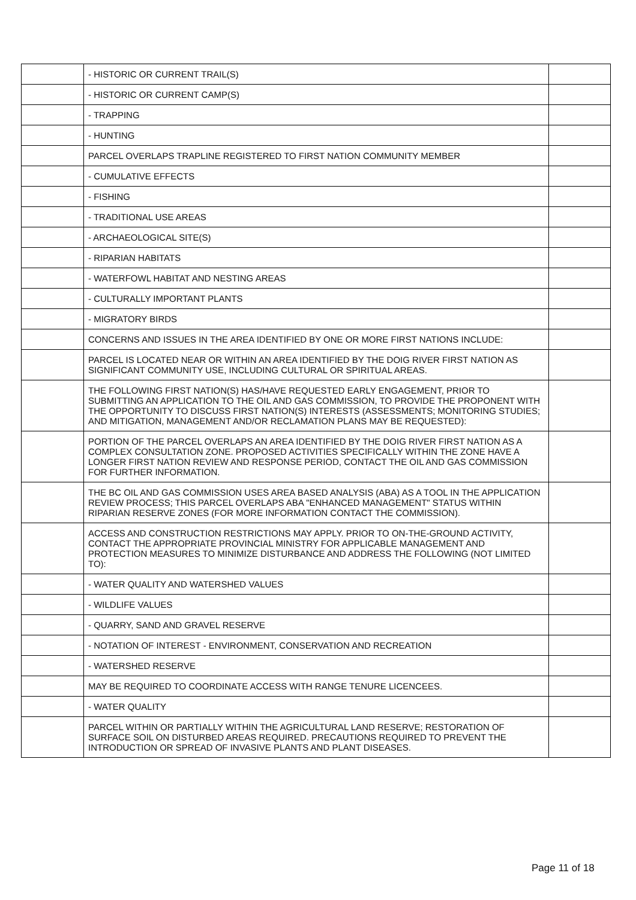| | - HISTORIC OR CURRENT TRAIL(S) | |
| | - HISTORIC OR CURRENT CAMP(S) | |
| | - TRAPPING | |
| | - HUNTING | |
| | PARCEL OVERLAPS TRAPLINE REGISTERED TO FIRST NATION COMMUNITY MEMBER | |
| | - CUMULATIVE EFFECTS | |
| | - FISHING | |
| | - TRADITIONAL USE AREAS | |
| | - ARCHAEOLOGICAL SITE(S) | |
| | - RIPARIAN HABITATS | |
| | - WATERFOWL HABITAT AND NESTING AREAS | |
| | - CULTURALLY IMPORTANT PLANTS | |
| | - MIGRATORY BIRDS | |
| | CONCERNS AND ISSUES IN THE AREA IDENTIFIED BY ONE OR MORE FIRST NATIONS INCLUDE: | |
| | PARCEL IS LOCATED NEAR OR WITHIN AN AREA IDENTIFIED BY THE DOIG RIVER FIRST NATION AS SIGNIFICANT COMMUNITY USE, INCLUDING CULTURAL OR SPIRITUAL AREAS. | |
| | THE FOLLOWING FIRST NATION(S) HAS/HAVE REQUESTED EARLY ENGAGEMENT, PRIOR TO SUBMITTING AN APPLICATION TO THE OIL AND GAS COMMISSION, TO PROVIDE THE PROPONENT WITH THE OPPORTUNITY TO DISCUSS FIRST NATION(S) INTERESTS (ASSESSMENTS; MONITORING STUDIES; AND MITIGATION, MANAGEMENT AND/OR RECLAMATION PLANS MAY BE REQUESTED): | |
| | PORTION OF THE PARCEL OVERLAPS AN AREA IDENTIFIED BY THE DOIG RIVER FIRST NATION AS A COMPLEX CONSULTATION ZONE. PROPOSED ACTIVITIES SPECIFICALLY WITHIN THE ZONE HAVE A LONGER FIRST NATION REVIEW AND RESPONSE PERIOD, CONTACT THE OIL AND GAS COMMISSION FOR FURTHER INFORMATION. | |
| | THE BC OIL AND GAS COMMISSION USES AREA BASED ANALYSIS (ABA) AS A TOOL IN THE APPLICATION REVIEW PROCESS; THIS PARCEL OVERLAPS ABA "ENHANCED MANAGEMENT" STATUS WITHIN RIPARIAN RESERVE ZONES (FOR MORE INFORMATION CONTACT THE COMMISSION). | |
| | ACCESS AND CONSTRUCTION RESTRICTIONS MAY APPLY. PRIOR TO ON-THE-GROUND ACTIVITY, CONTACT THE APPROPRIATE PROVINCIAL MINISTRY FOR APPLICABLE MANAGEMENT AND PROTECTION MEASURES TO MINIMIZE DISTURBANCE AND ADDRESS THE FOLLOWING (NOT LIMITED TO): | |
| | - WATER QUALITY AND WATERSHED VALUES | |
| | - WILDLIFE VALUES | |
| | - QUARRY, SAND AND GRAVEL RESERVE | |
| | - NOTATION OF INTEREST - ENVIRONMENT, CONSERVATION AND RECREATION | |
| | - WATERSHED RESERVE | |
| | MAY BE REQUIRED TO COORDINATE ACCESS WITH RANGE TENURE LICENCEES. | |
| | - WATER QUALITY | |
| | PARCEL WITHIN OR PARTIALLY WITHIN THE AGRICULTURAL LAND RESERVE; RESTORATION OF SURFACE SOIL ON DISTURBED AREAS REQUIRED. PRECAUTIONS REQUIRED TO PREVENT THE INTRODUCTION OR SPREAD OF INVASIVE PLANTS AND PLANT DISEASES. | |
Page 11 of 18